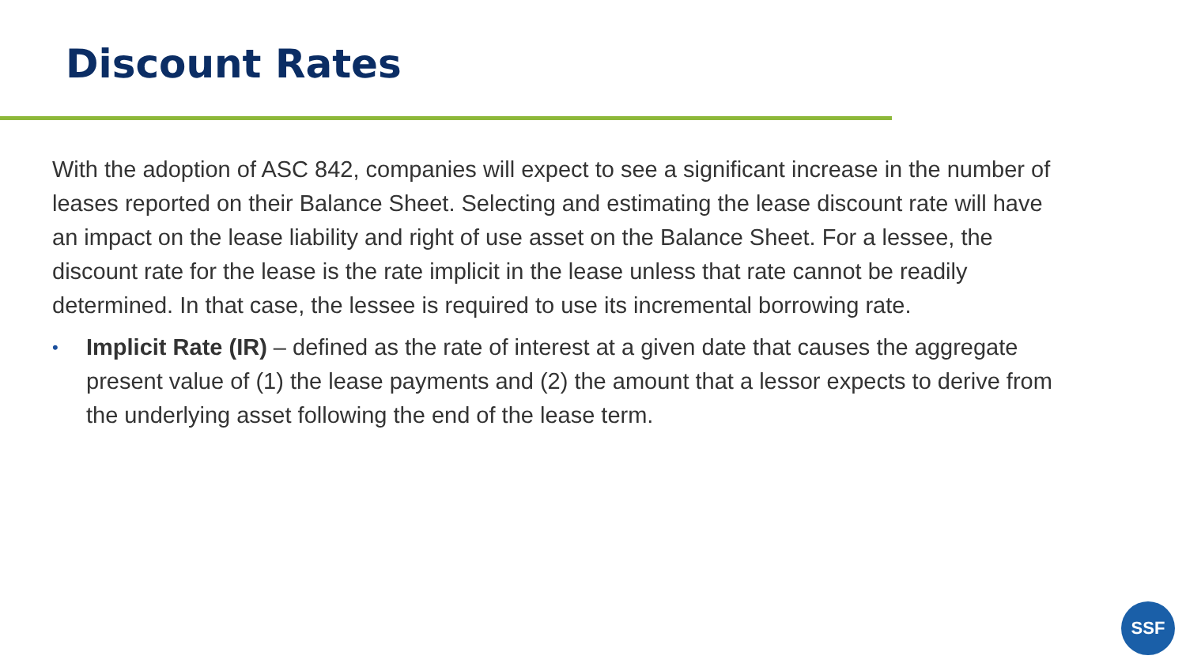Discount Rates
With the adoption of ASC 842, companies will expect to see a significant increase in the number of leases reported on their Balance Sheet. Selecting and estimating the lease discount rate will have an impact on the lease liability and right of use asset on the Balance Sheet. For a lessee, the discount rate for the lease is the rate implicit in the lease unless that rate cannot be readily determined. In that case, the lessee is required to use its incremental borrowing rate.
• Implicit Rate (IR) – defined as the rate of interest at a given date that causes the aggregate present value of (1) the lease payments and (2) the amount that a lessor expects to derive from the underlying asset following the end of the lease term.
SSF